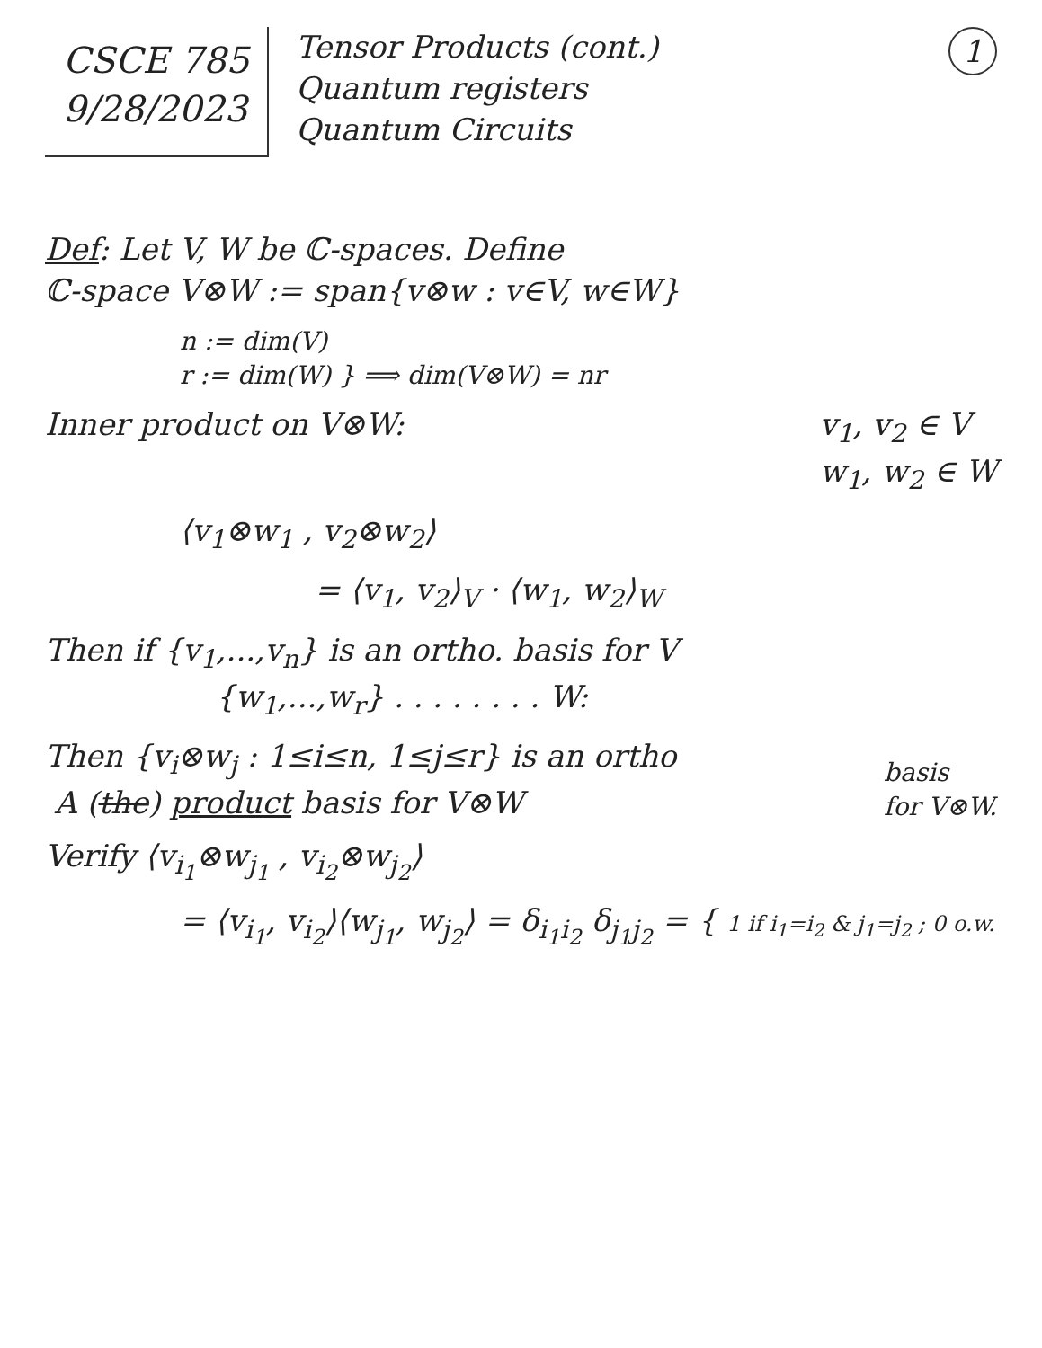CSCE 785
9/28/2023
Tensor Products (cont.)
Quantum registers
Quantum Circuits
1
Def: Let V, W be ℂ-spaces. Define
ℂ-space V⊗W := span{v⊗w : v∈V, w∈W}
n := dim(V)
r := dim(W) } ⟹ dim(V⊗W) = nr
Inner product on V⊗W: v<sub>1</sub>, v<sub>2</sub> ∈ V
w<sub>1</sub>, w<sub>2</sub> ∈ W
⟨v<sub>1</sub>⊗w<sub>1</sub> , v<sub>2</sub>⊗w<sub>2</sub>⟩
= ⟨v<sub>1</sub>, v<sub>2</sub>⟩<sub>V</sub> · ⟨w<sub>1</sub>, w<sub>2</sub>⟩<sub>W</sub>
Then if {v<sub>1</sub>,...,v<sub>n</sub>} is an ortho. basis for V
{w<sub>1</sub>,...,w<sub>r</sub>} . . . . . . . . W:
Then {v<sub>i</sub>⊗w<sub>j</sub> : 1≤i≤n, 1≤j≤r} is an ortho
A (the) product basis for V⊗W
basis
for V⊗W.
Verify ⟨v<sub>i<sub>1</sub></sub>⊗w<sub>j<sub>1</sub></sub> , v<sub>i<sub>2</sub></sub>⊗w<sub>j<sub>2</sub></sub>⟩
= ⟨v<sub>i<sub>1</sub></sub>, v<sub>i<sub>2</sub></sub>⟩⟨w<sub>j<sub>1</sub></sub>, w<sub>j<sub>2</sub></sub>⟩ = δ<sub>i<sub>1</sub>i<sub>2</sub></sub> δ<sub>j<sub>1</sub>j<sub>2</sub></sub> = { 1 if i<sub>1</sub>=i<sub>2</sub> & j<sub>1</sub>=j<sub>2</sub> ; 0 o.w.